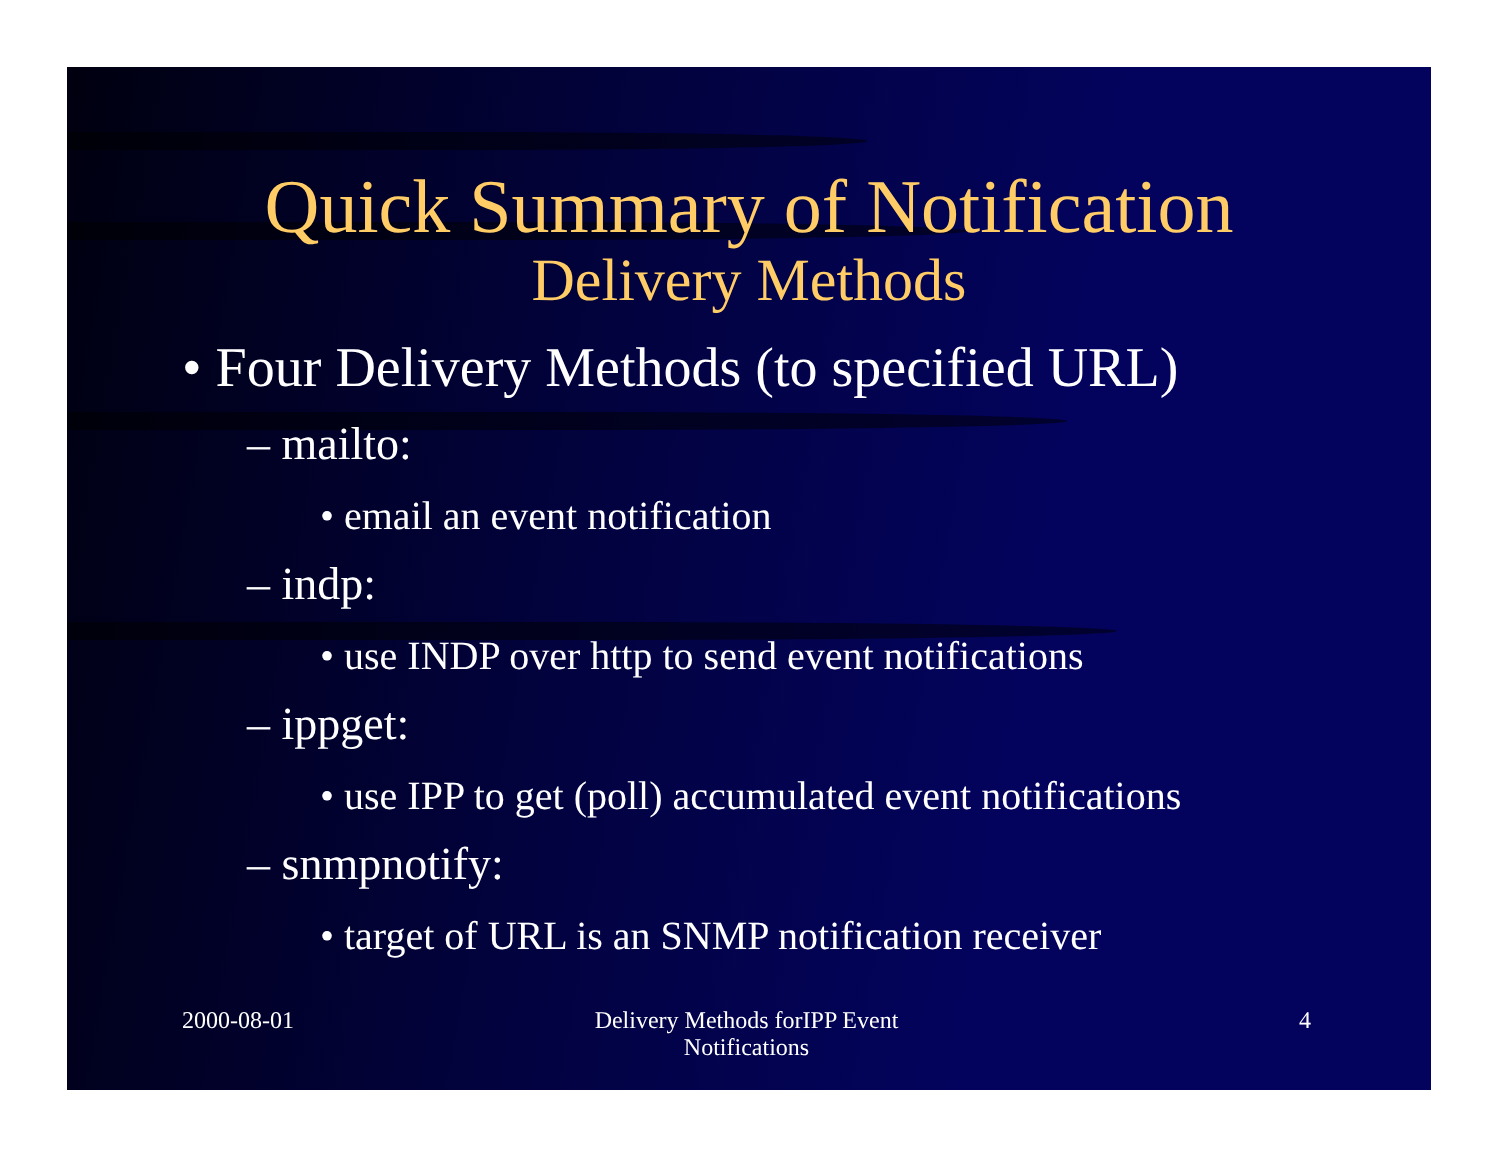Quick Summary of Notification
Delivery Methods
• Four Delivery Methods (to specified URL)
– mailto:
• email an event notification
– indp:
• use INDP over http to send event notifications
– ippget:
• use IPP to get (poll) accumulated event notifications
– snmpnotify:
• target of URL is an SNMP notification receiver
2000-08-01 Delivery Methods forIPP Event
Notifications
4